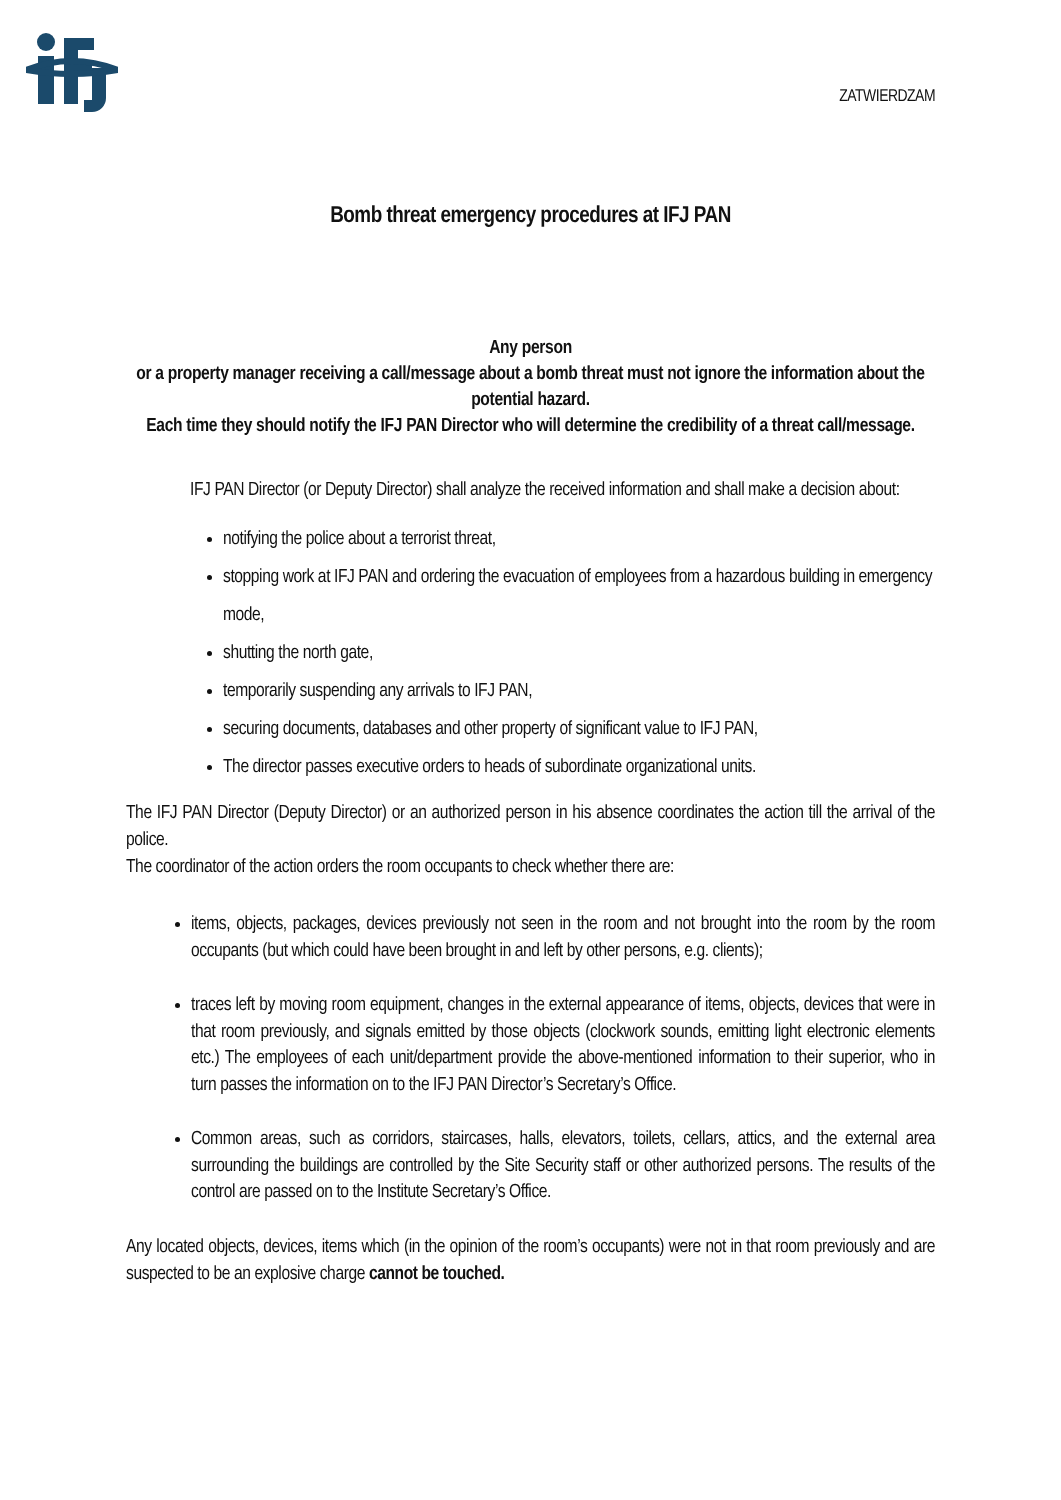ZATWIERDZAM
Bomb threat emergency procedures at IFJ PAN
Any person
or a property manager receiving a call/message about a bomb threat must not ignore the information about the potential hazard.
Each time they should notify the IFJ PAN Director who will determine the credibility of a threat call/message.
IFJ PAN Director (or Deputy Director) shall analyze the received information and shall make a decision about:
notifying the police about a terrorist threat,
stopping work at IFJ PAN and ordering the evacuation of employees from a hazardous building in emergency mode,
shutting the north gate,
temporarily suspending any arrivals to IFJ PAN,
securing documents, databases and other property of significant value to IFJ PAN,
The director passes executive orders to heads of subordinate organizational units.
The IFJ PAN Director (Deputy Director) or an authorized person in his absence coordinates the action till the arrival of the police.
The coordinator of the action orders the room occupants to check whether there are:
items, objects, packages, devices previously not seen in the room and not brought into the room by the room occupants (but which could have been brought in and left by other persons, e.g. clients);
traces left by moving room equipment, changes in the external appearance of items, objects, devices that were in that room previously, and signals emitted by those objects (clockwork sounds, emitting light electronic elements etc.) The employees of each unit/department provide the above-mentioned information to their superior, who in turn passes the information on to the IFJ PAN Director’s Secretary’s Office.
Common areas, such as corridors, staircases, halls, elevators, toilets, cellars, attics, and the external area surrounding the buildings are controlled by the Site Security staff or other authorized persons. The results of the control are passed on to the Institute Secretary’s Office.
Any located objects, devices, items which (in the opinion of the room’s occupants) were not in that room previously and are suspected to be an explosive charge cannot be touched.